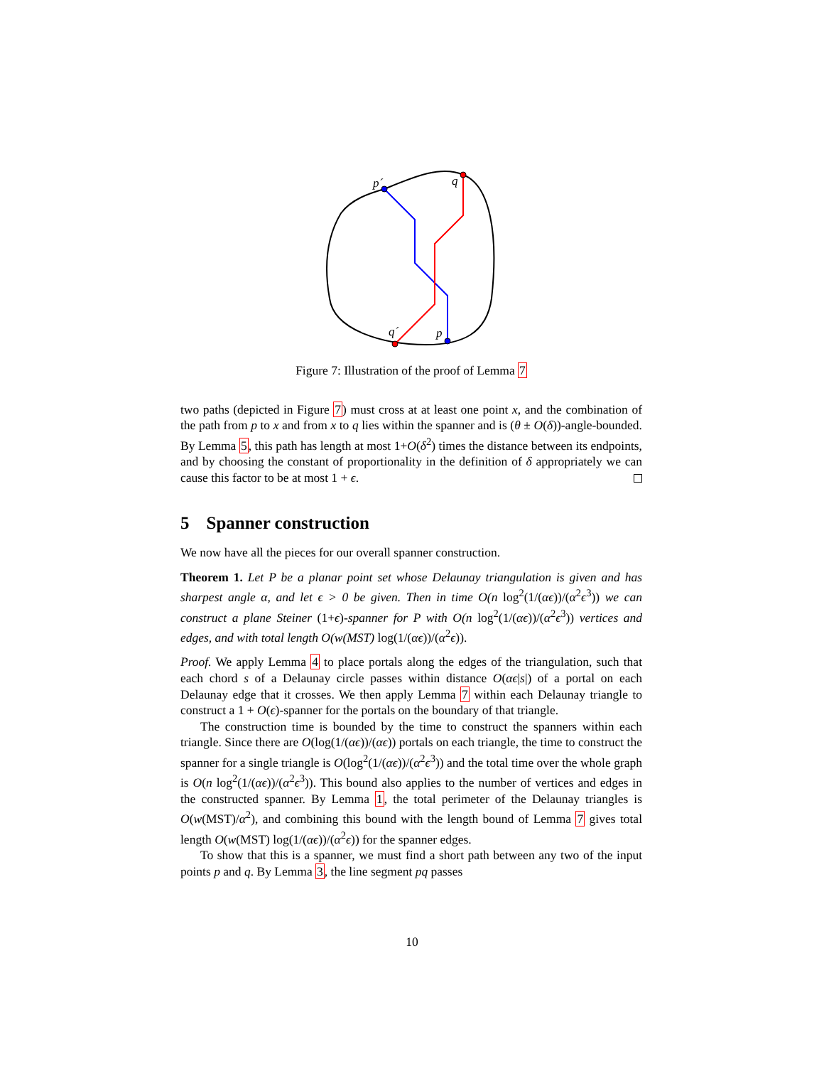p´
q
q´
p
Figure 7: Illustration of the proof of Lemma 7
two paths (depicted in Figure 7) must cross at at least one point x, and the combination of the path from p to x and from x to q lies within the spanner and is (θ ± O(δ))-angle-bounded. By Lemma 5, this path has length at most 1+O(δ<sup>2</sup>) times the distance between its endpoints, and by choosing the constant of proportionality in the definition of δ appropriately we can cause this factor to be at most 1 + ϵ.
5 Spanner construction
We now have all the pieces for our overall spanner construction.
Theorem 1. Let P be a planar point set whose Delaunay triangulation is given and has sharpest angle α, and let ϵ > 0 be given. Then in time O(n log<sup>2</sup>(1/(αϵ))/(α<sup>2</sup>ϵ<sup>3</sup>)) we can construct a plane Steiner (1+ϵ)-spanner for P with O(n log<sup>2</sup>(1/(αϵ))/(α<sup>2</sup>ϵ<sup>3</sup>)) vertices and edges, and with total length O(w(MST) log(1/(αϵ))/(α<sup>2</sup>ϵ)).
Proof. We apply Lemma 4 to place portals along the edges of the triangulation, such that each chord s of a Delaunay circle passes within distance O(αϵ|s|) of a portal on each Delaunay edge that it crosses. We then apply Lemma 7 within each Delaunay triangle to construct a 1 + O(ϵ)-spanner for the portals on the boundary of that triangle.
The construction time is bounded by the time to construct the spanners within each triangle. Since there are O(log(1/(αϵ))/(αϵ)) portals on each triangle, the time to construct the spanner for a single triangle is O(log<sup>2</sup>(1/(αϵ))/(α<sup>2</sup>ϵ<sup>3</sup>)) and the total time over the whole graph is O(n log<sup>2</sup>(1/(αϵ))/(α<sup>2</sup>ϵ<sup>3</sup>)). This bound also applies to the number of vertices and edges in the constructed spanner. By Lemma 1, the total perimeter of the Delaunay triangles is O(w(MST)/α<sup>2</sup>), and combining this bound with the length bound of Lemma 7 gives total length O(w(MST) log(1/(αϵ))/(α<sup>2</sup>ϵ)) for the spanner edges.
To show that this is a spanner, we must find a short path between any two of the input points p and q. By Lemma 3, the line segment pq passes
10